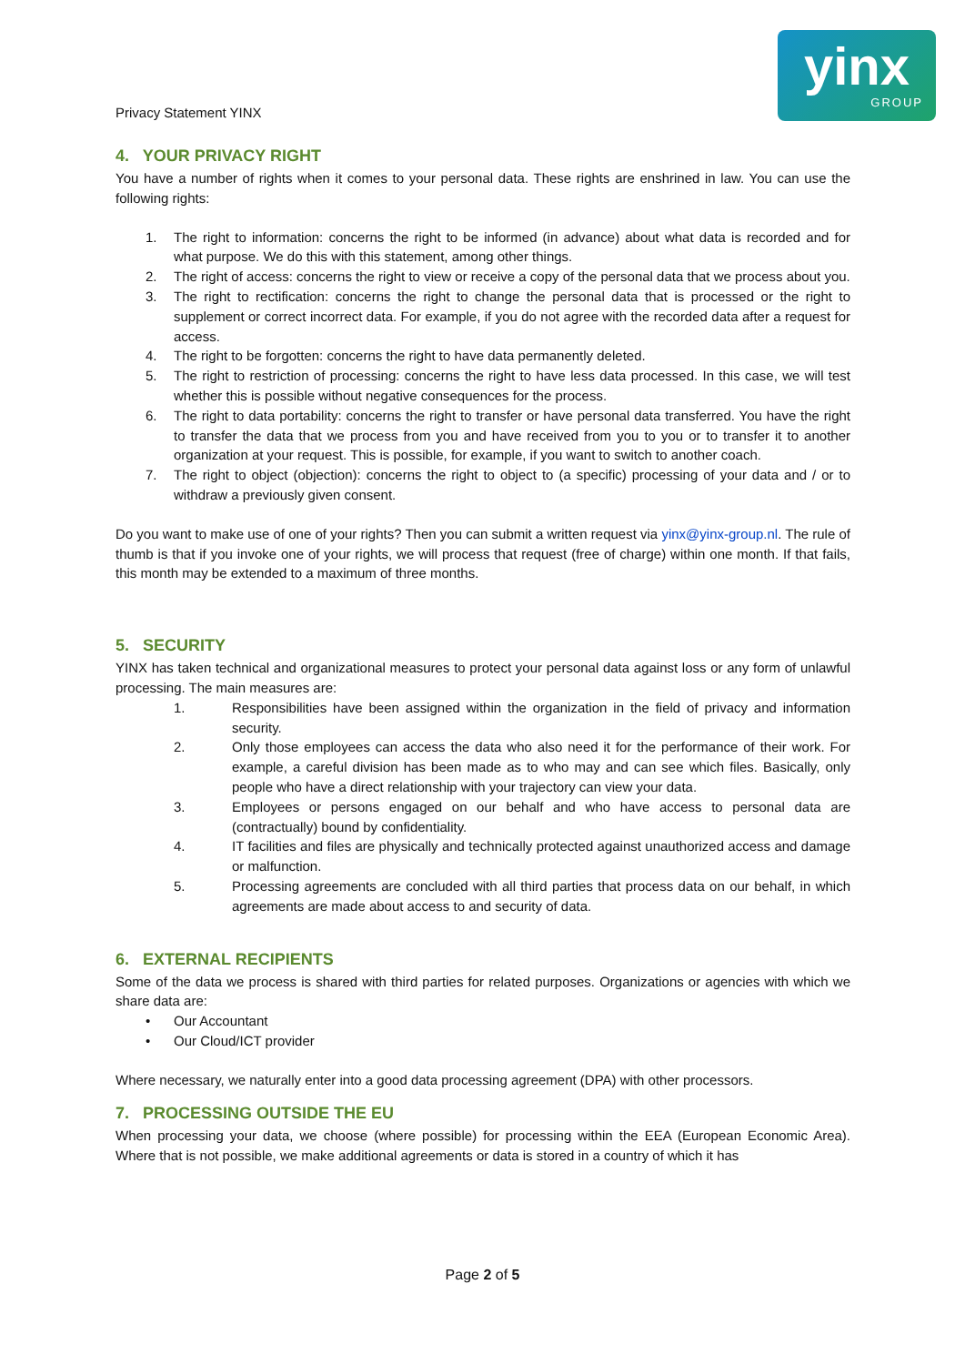Privacy Statement YINX
yinx
GROUP
4. YOUR PRIVACY RIGHT
You have a number of rights when it comes to your personal data. These rights are enshrined in law. You can use the following rights:
1. The right to information: concerns the right to be informed (in advance) about what data is recorded and for what purpose. We do this with this statement, among other things.
2. The right of access: concerns the right to view or receive a copy of the personal data that we process about you.
3. The right to rectification: concerns the right to change the personal data that is processed or the right to supplement or correct incorrect data. For example, if you do not agree with the recorded data after a request for access.
4. The right to be forgotten: concerns the right to have data permanently deleted.
5. The right to restriction of processing: concerns the right to have less data processed. In this case, we will test whether this is possible without negative consequences for the process.
6. The right to data portability: concerns the right to transfer or have personal data transferred. You have the right to transfer the data that we process from you and have received from you to you or to transfer it to another organization at your request. This is possible, for example, if you want to switch to another coach.
7. The right to object (objection): concerns the right to object to (a specific) processing of your data and / or to withdraw a previously given consent.
Do you want to make use of one of your rights? Then you can submit a written request via yinx@yinx-group.nl. The rule of thumb is that if you invoke one of your rights, we will process that request (free of charge) within one month. If that fails, this month may be extended to a maximum of three months.
5. SECURITY
YINX has taken technical and organizational measures to protect your personal data against loss or any form of unlawful processing. The main measures are:
1. Responsibilities have been assigned within the organization in the field of privacy and information security.
2. Only those employees can access the data who also need it for the performance of their work. For example, a careful division has been made as to who may and can see which files. Basically, only people who have a direct relationship with your trajectory can view your data.
3. Employees or persons engaged on our behalf and who have access to personal data are (contractually) bound by confidentiality.
4. IT facilities and files are physically and technically protected against unauthorized access and damage or malfunction.
5. Processing agreements are concluded with all third parties that process data on our behalf, in which agreements are made about access to and security of data.
6. EXTERNAL RECIPIENTS
Some of the data we process is shared with third parties for related purposes. Organizations or agencies with which we share data are:
• Our Accountant
• Our Cloud/ICT provider
Where necessary, we naturally enter into a good data processing agreement (DPA) with other processors.
7. PROCESSING OUTSIDE THE EU
When processing your data, we choose (where possible) for processing within the EEA (European Economic Area). Where that is not possible, we make additional agreements or data is stored in a country of which it has
Page 2 of 5